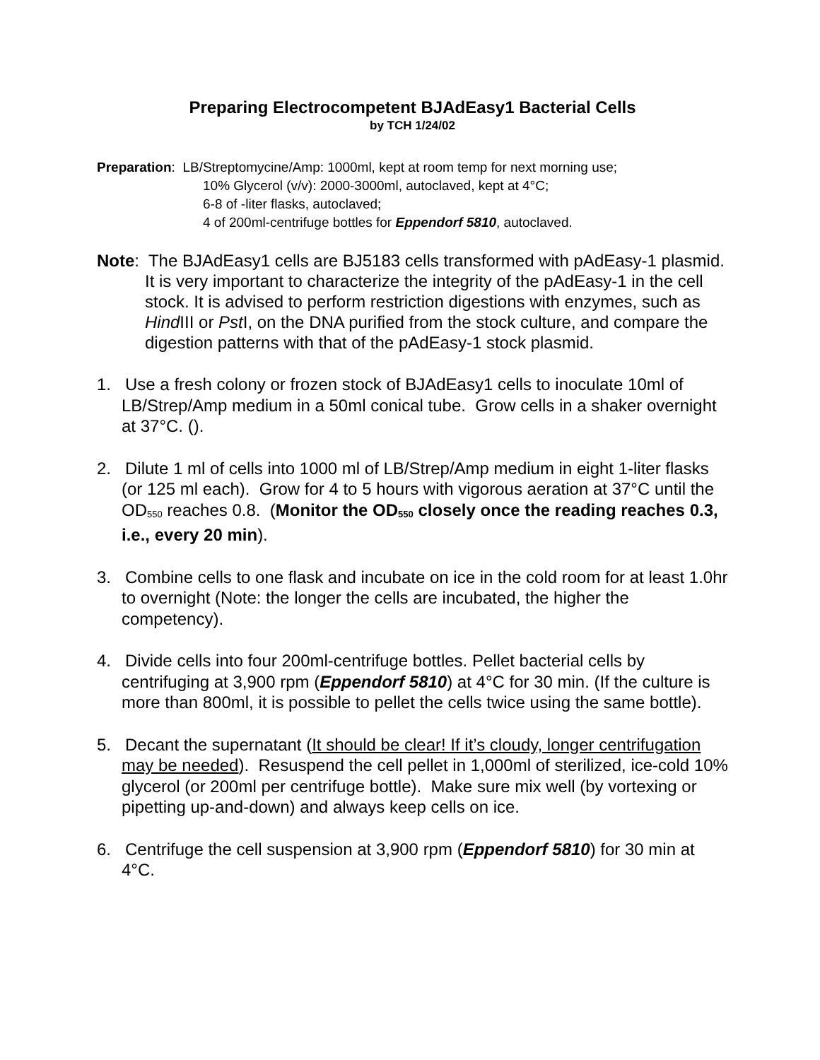Preparing Electrocompetent BJAdEasy1 Bacterial Cells
by TCH 1/24/02
Preparation: LB/Streptomycine/Amp: 1000ml, kept at room temp for next morning use;
10% Glycerol (v/v): 2000-3000ml, autoclaved, kept at 4°C;
6-8 of -liter flasks, autoclaved;
4 of 200ml-centrifuge bottles for Eppendorf 5810, autoclaved.
Note: The BJAdEasy1 cells are BJ5183 cells transformed with pAdEasy-1 plasmid. It is very important to characterize the integrity of the pAdEasy-1 in the cell stock. It is advised to perform restriction digestions with enzymes, such as Hind III or Pst I, on the DNA purified from the stock culture, and compare the digestion patterns with that of the pAdEasy-1 stock plasmid.
1. Use a fresh colony or frozen stock of BJAdEasy1 cells to inoculate 10ml of LB/Strep/Amp medium in a 50ml conical tube. Grow cells in a shaker overnight at 37°C. ().
2. Dilute 1 ml of cells into 1000 ml of LB/Strep/Amp medium in eight 1-liter flasks (or 125 ml each). Grow for 4 to 5 hours with vigorous aeration at 37°C until the OD<sub>550</sub> reaches 0.8. (Monitor the OD<sub>550</sub> closely once the reading reaches 0.3, i.e., every 20 min).
3. Combine cells to one flask and incubate on ice in the cold room for at least 1.0hr to overnight (Note: the longer the cells are incubated, the higher the competency).
4. Divide cells into four 200ml-centrifuge bottles. Pellet bacterial cells by centrifuging at 3,900 rpm (Eppendorf 5810) at 4°C for 30 min. (If the culture is more than 800ml, it is possible to pellet the cells twice using the same bottle).
5. Decant the supernatant (It should be clear! If it’s cloudy, longer centrifugation may be needed). Resuspend the cell pellet in 1,000ml of sterilized, ice-cold 10% glycerol (or 200ml per centrifuge bottle). Make sure mix well (by vortexing or pipetting up-and-down) and always keep cells on ice.
6. Centrifuge the cell suspension at 3,900 rpm (Eppendorf 5810) for 30 min at 4°C.